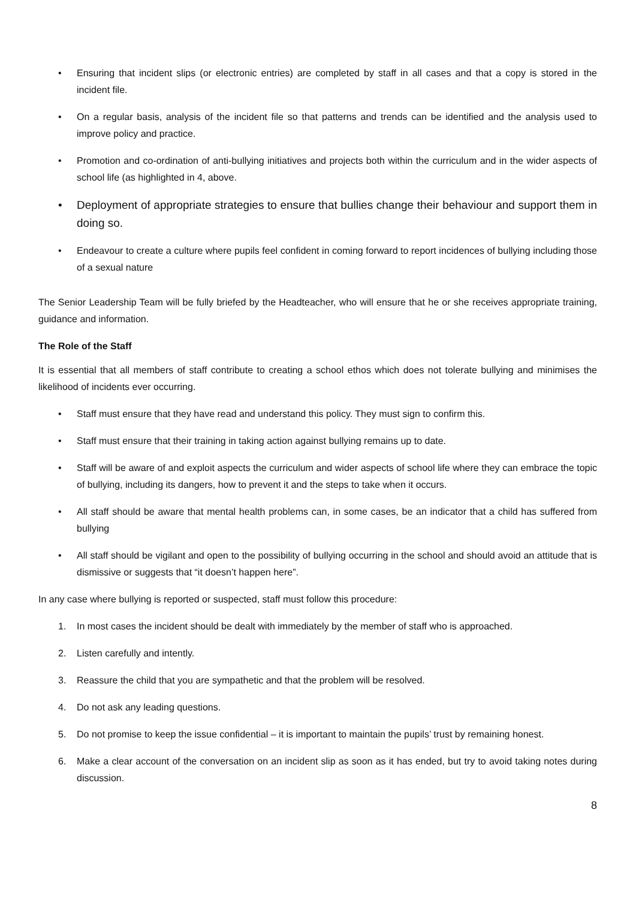• Ensuring that incident slips (or electronic entries) are completed by staff in all cases and that a copy is stored in the incident file.
• On a regular basis, analysis of the incident file so that patterns and trends can be identified and the analysis used to improve policy and practice.
• Promotion and co-ordination of anti-bullying initiatives and projects both within the curriculum and in the wider aspects of school life (as highlighted in 4, above.
• Deployment of appropriate strategies to ensure that bullies change their behaviour and support them in doing so.
• Endeavour to create a culture where pupils feel confident in coming forward to report incidences of bullying including those of a sexual nature
The Senior Leadership Team will be fully briefed by the Headteacher, who will ensure that he or she receives appropriate training, guidance and information.
The Role of the Staff
It is essential that all members of staff contribute to creating a school ethos which does not tolerate bullying and minimises the likelihood of incidents ever occurring.
• Staff must ensure that they have read and understand this policy. They must sign to confirm this.
• Staff must ensure that their training in taking action against bullying remains up to date.
• Staff will be aware of and exploit aspects the curriculum and wider aspects of school life where they can embrace the topic of bullying, including its dangers, how to prevent it and the steps to take when it occurs.
• All staff should be aware that mental health problems can, in some cases, be an indicator that a child has suffered from bullying
• All staff should be vigilant and open to the possibility of bullying occurring in the school and should avoid an attitude that is dismissive or suggests that “it doesn’t happen here”.
In any case where bullying is reported or suspected, staff must follow this procedure:
1. In most cases the incident should be dealt with immediately by the member of staff who is approached.
2. Listen carefully and intently.
3. Reassure the child that you are sympathetic and that the problem will be resolved.
4. Do not ask any leading questions.
5. Do not promise to keep the issue confidential – it is important to maintain the pupils’ trust by remaining honest.
6. Make a clear account of the conversation on an incident slip as soon as it has ended, but try to avoid taking notes during discussion.
8